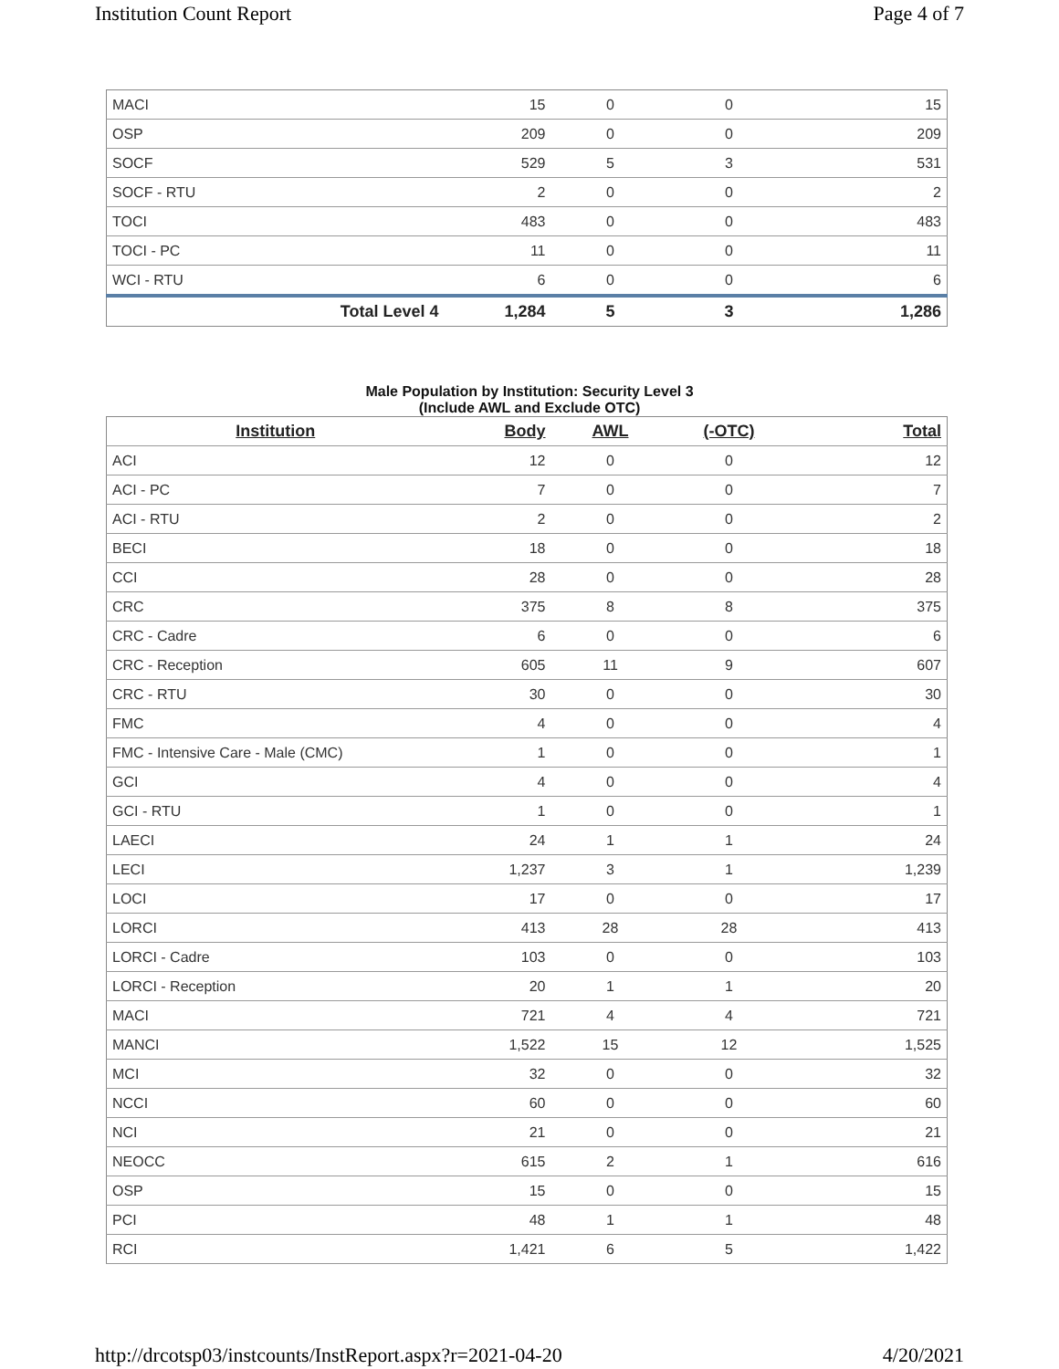Institution Count Report Page 4 of 7
| MACI | 15 | 0 | 0 | 15 |
| OSP | 209 | 0 | 0 | 209 |
| SOCF | 529 | 5 | 3 | 531 |
| SOCF - RTU | 2 | 0 | 0 | 2 |
| TOCI | 483 | 0 | 0 | 483 |
| TOCI - PC | 11 | 0 | 0 | 11 |
| WCI - RTU | 6 | 0 | 0 | 6 |
| Total Level 4 | 1,284 | 5 | 3 | 1,286 |
Male Population by Institution: Security Level 3
(Include AWL and Exclude OTC)
| Institution | Body | AWL | (-OTC) | Total |
| --- | --- | --- | --- | --- |
| ACI | 12 | 0 | 0 | 12 |
| ACI - PC | 7 | 0 | 0 | 7 |
| ACI - RTU | 2 | 0 | 0 | 2 |
| BECI | 18 | 0 | 0 | 18 |
| CCI | 28 | 0 | 0 | 28 |
| CRC | 375 | 8 | 8 | 375 |
| CRC - Cadre | 6 | 0 | 0 | 6 |
| CRC - Reception | 605 | 11 | 9 | 607 |
| CRC - RTU | 30 | 0 | 0 | 30 |
| FMC | 4 | 0 | 0 | 4 |
| FMC - Intensive Care - Male (CMC) | 1 | 0 | 0 | 1 |
| GCI | 4 | 0 | 0 | 4 |
| GCI - RTU | 1 | 0 | 0 | 1 |
| LAECI | 24 | 1 | 1 | 24 |
| LECI | 1,237 | 3 | 1 | 1,239 |
| LOCI | 17 | 0 | 0 | 17 |
| LORCI | 413 | 28 | 28 | 413 |
| LORCI - Cadre | 103 | 0 | 0 | 103 |
| LORCI - Reception | 20 | 1 | 1 | 20 |
| MACI | 721 | 4 | 4 | 721 |
| MANCI | 1,522 | 15 | 12 | 1,525 |
| MCI | 32 | 0 | 0 | 32 |
| NCCI | 60 | 0 | 0 | 60 |
| NCI | 21 | 0 | 0 | 21 |
| NEOCC | 615 | 2 | 1 | 616 |
| OSP | 15 | 0 | 0 | 15 |
| PCI | 48 | 1 | 1 | 48 |
| RCI | 1,421 | 6 | 5 | 1,422 |
http://drcotsp03/instcounts/InstReport.aspx?r=2021-04-20 4/20/2021